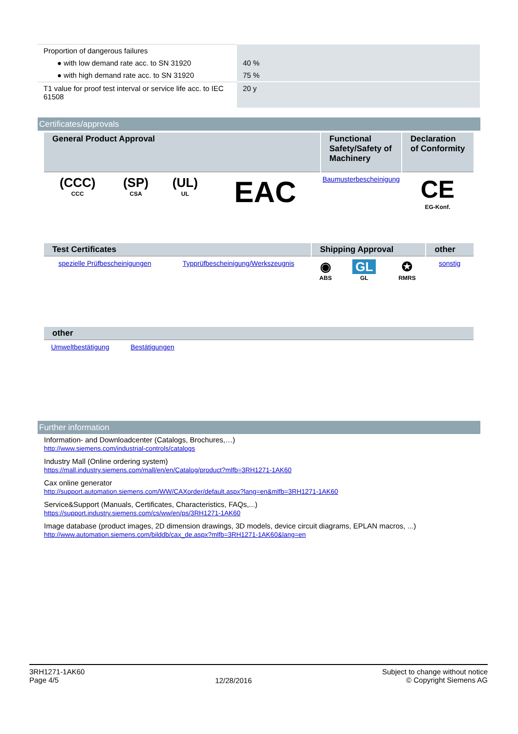| Proportion of dangerous failures | |
| ● with low demand rate acc. to SN 31920 | 40 % |
| ● with high demand rate acc. to SN 31920 | 75 % |
| T1 value for proof test interval or service life acc. to IEC 61508 | 20 y |
Certificates/approvals
| General Product Approval | | | | Functional Safety/Safety of Machinery | Declaration of Conformity |
| --- | --- | --- | --- | --- | --- |
| (CCC) CCC | (SP) CSA | (UL) UL | EAC | Baumusterbescheinigung | CE EG-Konf. |
| Test Certificates | | Shipping Approval | | | other |
| --- | --- | --- | --- | --- | --- |
| spezielle Prüfbescheinigungen | Typprüfbescheinigung/Werkszeugnis | ◉ ABS | GL GL | ✪ RMRS | sonstig |
| other | | |
| --- | --- | --- |
| Umweltbestätigung | Bestätigungen | |
Further information
Information- and Downloadcenter (Catalogs, Brochures,…)
http://www.siemens.com/industrial-controls/catalogs
Industry Mall (Online ordering system)
https://mall.industry.siemens.com/mall/en/en/Catalog/product?mlfb=3RH1271-1AK60
Cax online generator
http://support.automation.siemens.com/WW/CAXorder/default.aspx?lang=en&mlfb=3RH1271-1AK60
Service&Support (Manuals, Certificates, Characteristics, FAQs,...)
https://support.industry.siemens.com/cs/ww/en/ps/3RH1271-1AK60
Image database (product images, 2D dimension drawings, 3D models, device circuit diagrams, EPLAN macros, ...)
http://www.automation.siemens.com/bilddb/cax_de.aspx?mlfb=3RH1271-1AK60&lang=en
3RH1271-1AK60
Page 4/5
12/28/2016
Subject to change without notice
© Copyright Siemens AG